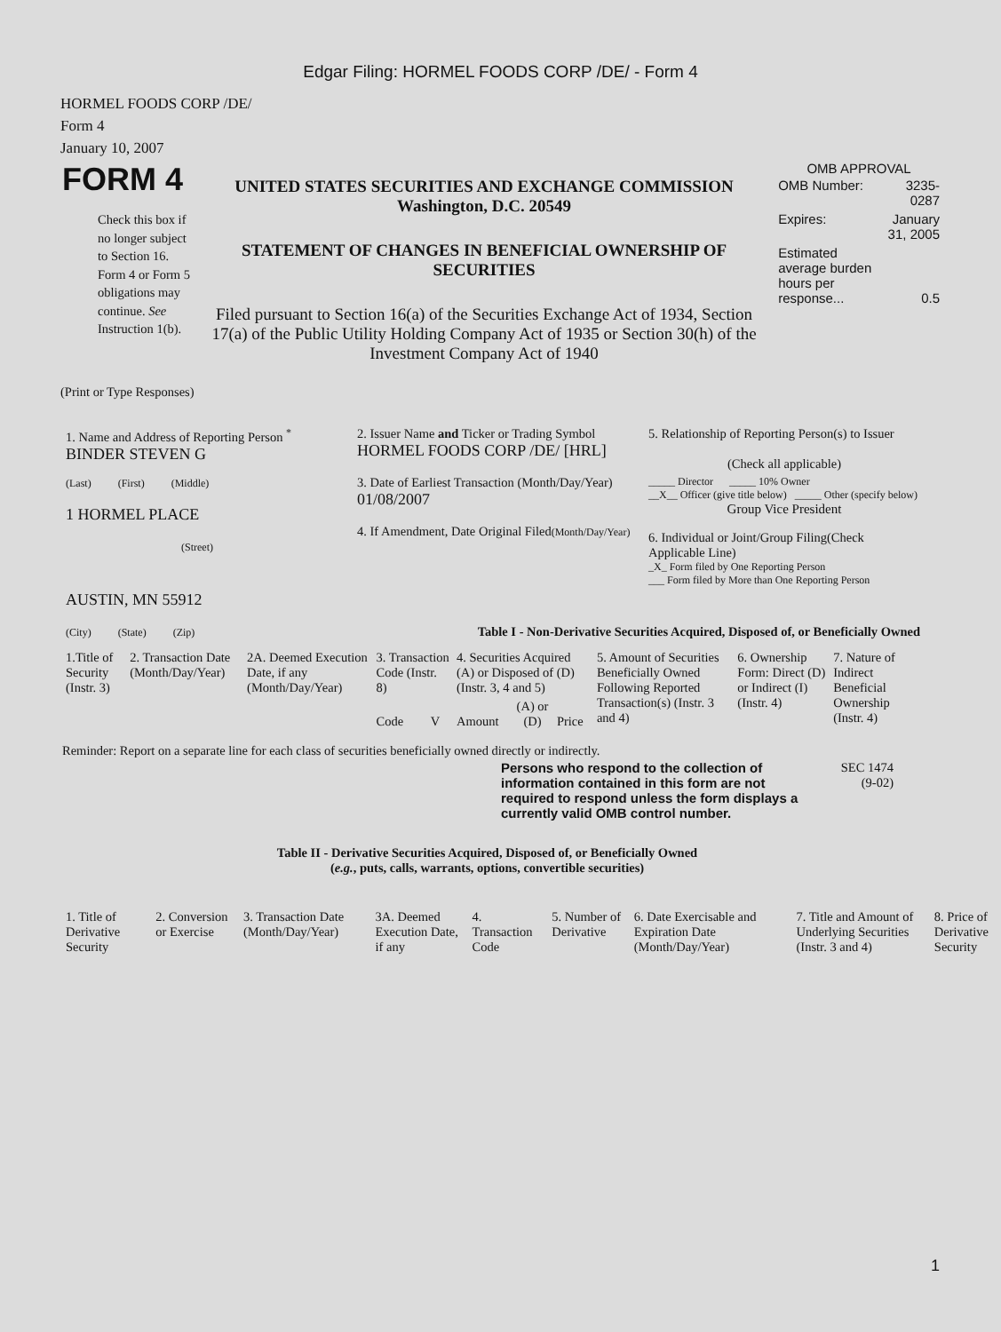Edgar Filing: HORMEL FOODS CORP /DE/ - Form 4
HORMEL FOODS CORP /DE/
Form 4
January 10, 2007
| FORM 4 Check this box if no longer subject to Section 16. Form 4 or Form 5 obligations may continue. See Instruction 1(b). | UNITED STATES SECURITIES AND EXCHANGE COMMISSION Washington, D.C. 20549 STATEMENT OF CHANGES IN BENEFICIAL OWNERSHIP OF SECURITIES Filed pursuant to Section 16(a) of the Securities Exchange Act of 1934, Section 17(a) of the Public Utility Holding Company Act of 1935 or Section 30(h) of the Investment Company Act of 1940 | OMB APPROVAL / OMB Number: / 3235-0287 / / Expires: / January 31, 2005 / / Estimated average burden hours per response... / 0.5 / |
(Print or Type Responses)
| 1. Name and Address of Reporting Person <sup>*</sup> BINDER STEVEN G | 2. Issuer Name and Ticker or Trading Symbol HORMEL FOODS CORP /DE/ [HRL] | 5. Relationship of Reporting Person(s) to Issuer (Check all applicable) |
| (Last) (First) (Middle) 1 HORMEL PLACE (Street) | 3. Date of Earliest Transaction (Month/Day/Year) 01/08/2007 4. If Amendment, Date Original Filed (Month/Day/Year) | _____ Director _____ 10% Owner __X__ Officer (give title below) _____ Other (specify below) Group Vice President 6. Individual or Joint/Group Filing(Check Applicable Line) _X_ Form filed by One Reporting Person ___ Form filed by More than One Reporting Person |
| AUSTIN, MN 55912 (City) (State) (Zip) | Table I - Non-Derivative Securities Acquired, Disposed of, or Beneficially Owned | |
| 1.Title of Security (Instr. 3) | 2. Transaction Date (Month/Day/Year) | 2A. Deemed Execution Date, if any (Month/Day/Year) | 3. Transaction Code (Instr. 8) | | 4. Securities Acquired (A) or Disposed of (D) (Instr. 3, 4 and 5) | | | 5. Amount of Securities Beneficially Owned Following Reported Transaction(s) (Instr. 3 and 4) | 6. Ownership Form: Direct (D) or Indirect (I) (Instr. 4) | 7. Nature of Indirect Beneficial Ownership (Instr. 4) |
| | | | Code | V | Amount | (A) or (D) | Price | | | |
Reminder: Report on a separate line for each class of securities beneficially owned directly or indirectly.
| Persons who respond to the collection of information contained in this form are not required to respond unless the form displays a currently valid OMB control number. | SEC 1474 (9-02) |
Table II - Derivative Securities Acquired, Disposed of, or Beneficially Owned
(e.g., puts, calls, warrants, options, convertible securities)
| 1. Title of Derivative Security | 2. Conversion or Exercise | 3. Transaction Date (Month/Day/Year) | 3A. Deemed Execution Date, if any | 4. Transaction Code | 5. Number of Derivative | 6. Date Exercisable and Expiration Date (Month/Day/Year) | 7. Title and Amount of Underlying Securities (Instr. 3 and 4) | 8. Price of Derivative Security |
1